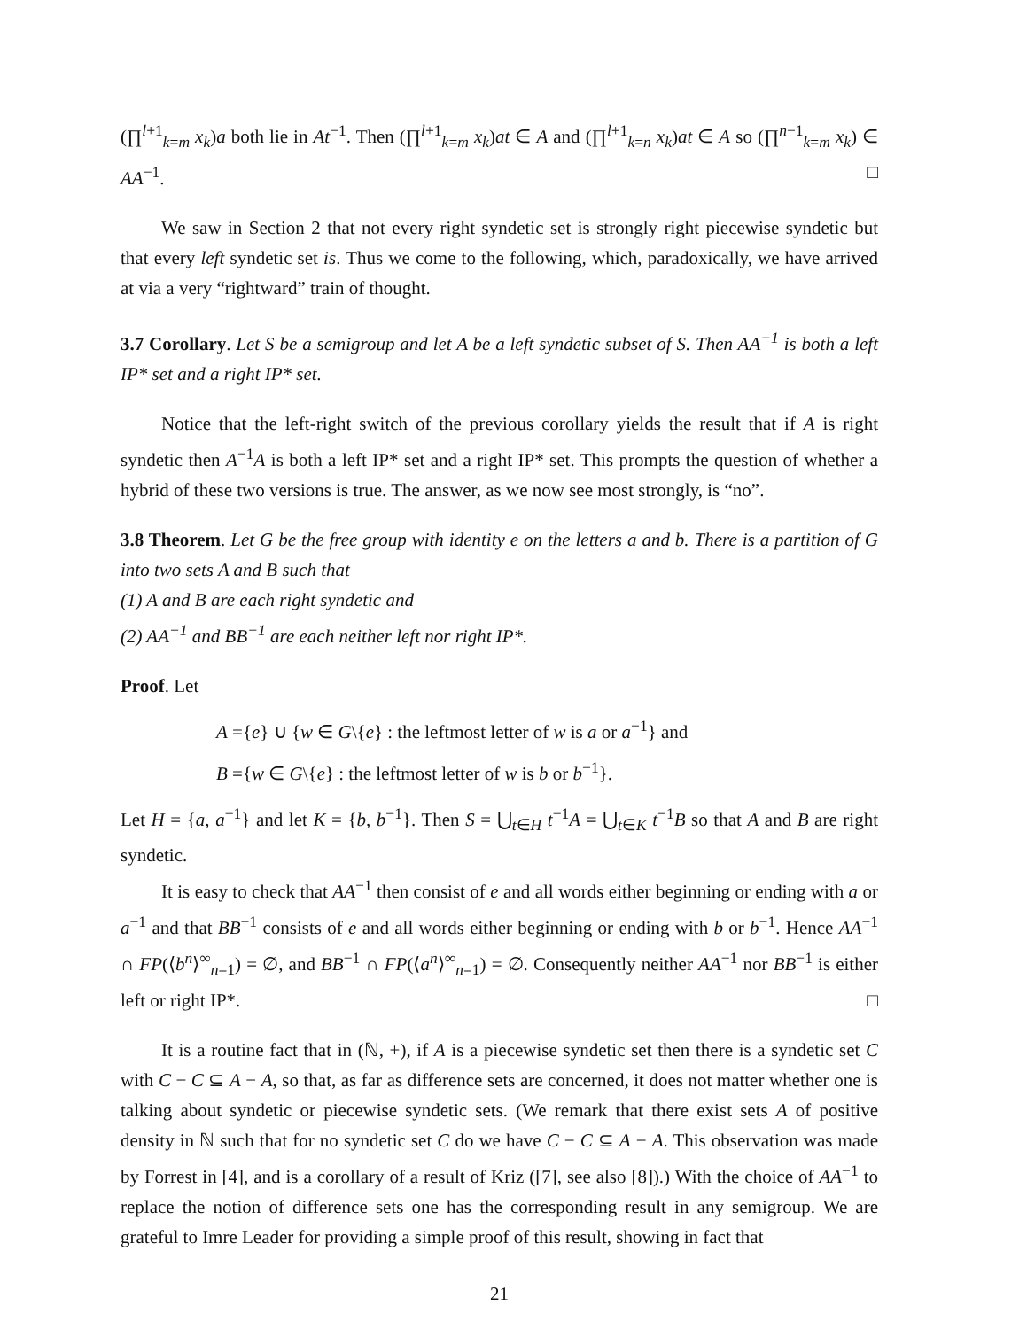(∏<sup>l+1</sup><sub>k=m</sub> x<sub>k</sub>)a both lie in At<sup>−1</sup>. Then (∏<sup>l+1</sup><sub>k=m</sub> x<sub>k</sub>)at ∈ A and (∏<sup>l+1</sup><sub>k=n</sub> x<sub>k</sub>)at ∈ A so (∏<sup>n−1</sup><sub>k=m</sub> x<sub>k</sub>) ∈ AA<sup>−1</sup>. □
We saw in Section 2 that not every right syndetic set is strongly right piecewise syndetic but that every left syndetic set is. Thus we come to the following, which, paradoxically, we have arrived at via a very “rightward” train of thought.
3.7 Corollary. Let S be a semigroup and let A be a left syndetic subset of S. Then AA<sup>−1</sup> is both a left IP* set and a right IP* set.
Notice that the left-right switch of the previous corollary yields the result that if A is right syndetic then A<sup>−1</sup>A is both a left IP* set and a right IP* set. This prompts the question of whether a hybrid of these two versions is true. The answer, as we now see most strongly, is “no”.
3.8 Theorem. Let G be the free group with identity e on the letters a and b. There is a partition of G into two sets A and B such that
(1) A and B are each right syndetic and
(2) AA<sup>−1</sup> and BB<sup>−1</sup> are each neither left nor right IP*.
Proof. Let
A ={e} ∪ {w ∈ G\{e} : the leftmost letter of w is a or a<sup>−1</sup>} and
B ={w ∈ G\{e} : the leftmost letter of w is b or b<sup>−1</sup>}.
Let H = {a, a<sup>−1</sup>} and let K = {b, b<sup>−1</sup>}. Then S = ⋃<sub>t∈H</sub> t<sup>−1</sup>A = ⋃<sub>t∈K</sub> t<sup>−1</sup>B so that A and B are right syndetic.
It is easy to check that AA<sup>−1</sup> then consist of e and all words either beginning or ending with a or a<sup>−1</sup> and that BB<sup>−1</sup> consists of e and all words either beginning or ending with b or b<sup>−1</sup>. Hence AA<sup>−1</sup> ∩ FP(⟨b<sup>n</sup>⟩<sup>∞</sup><sub>n=1</sub>) = ∅, and BB<sup>−1</sup> ∩ FP(⟨a<sup>n</sup>⟩<sup>∞</sup><sub>n=1</sub>) = ∅. Consequently neither AA<sup>−1</sup> nor BB<sup>−1</sup> is either left or right IP*. □
It is a routine fact that in (ℕ, +), if A is a piecewise syndetic set then there is a syndetic set C with C − C ⊆ A − A, so that, as far as difference sets are concerned, it does not matter whether one is talking about syndetic or piecewise syndetic sets. (We remark that there exist sets A of positive density in ℕ such that for no syndetic set C do we have C − C ⊆ A − A. This observation was made by Forrest in [4], and is a corollary of a result of Kriz ([7], see also [8]).) With the choice of AA<sup>−1</sup> to replace the notion of difference sets one has the corresponding result in any semigroup. We are grateful to Imre Leader for providing a simple proof of this result, showing in fact that
21